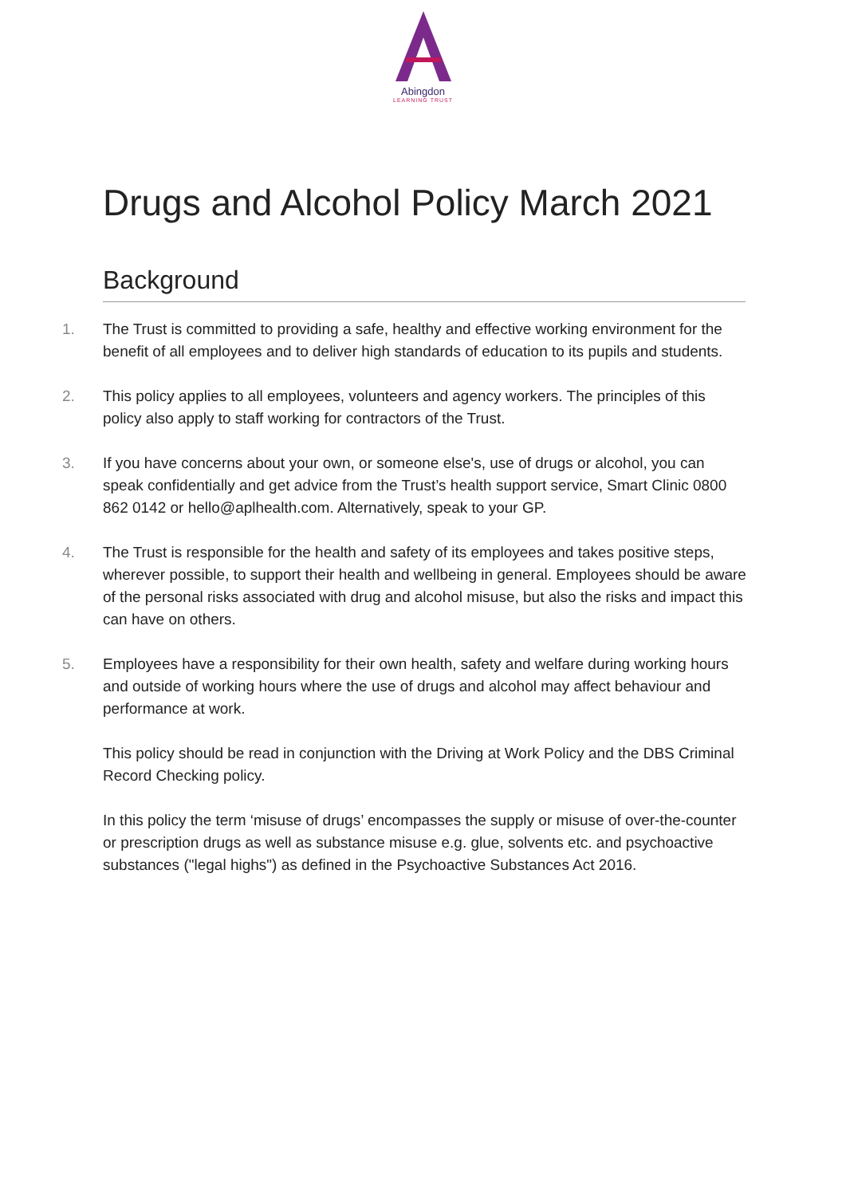Abingdon
LEARNING TRUST
Drugs and Alcohol Policy March 2021
Background
1. The Trust is committed to providing a safe, healthy and effective working environment for the benefit of all employees and to deliver high standards of education to its pupils and students.
2. This policy applies to all employees, volunteers and agency workers. The principles of this policy also apply to staff working for contractors of the Trust.
3. If you have concerns about your own, or someone else's, use of drugs or alcohol, you can speak confidentially and get advice from the Trust’s health support service, Smart Clinic 0800 862 0142 or hello@aplhealth.com. Alternatively, speak to your GP.
4. The Trust is responsible for the health and safety of its employees and takes positive steps, wherever possible, to support their health and wellbeing in general. Employees should be aware of the personal risks associated with drug and alcohol misuse, but also the risks and impact this can have on others.
5. Employees have a responsibility for their own health, safety and welfare during working hours and outside of working hours where the use of drugs and alcohol may affect behaviour and performance at work.
This policy should be read in conjunction with the Driving at Work Policy and the DBS Criminal Record Checking policy.
In this policy the term ‘misuse of drugs’ encompasses the supply or misuse of over-the-counter or prescription drugs as well as substance misuse e.g. glue, solvents etc. and psychoactive substances ("legal highs") as defined in the Psychoactive Substances Act 2016.